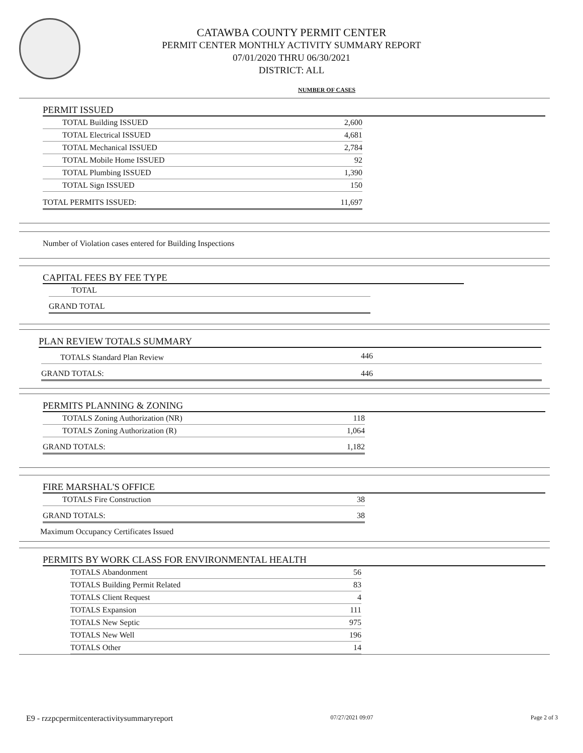CATAWBA COUNTY PERMIT CENTER
PERMIT CENTER MONTHLY ACTIVITY SUMMARY REPORT
07/01/2020 THRU 06/30/2021
DISTRICT: ALL
NUMBER OF CASES
PERMIT ISSUED
| TOTAL Building ISSUED | 2,600 |
| TOTAL Electrical ISSUED | 4,681 |
| TOTAL Mechanical ISSUED | 2,784 |
| TOTAL Mobile Home ISSUED | 92 |
| TOTAL Plumbing ISSUED | 1,390 |
| TOTAL Sign ISSUED | 150 |
| TOTAL PERMITS ISSUED: | 11,697 |
Number of Violation cases entered for Building Inspections
CAPITAL FEES BY FEE TYPE
| TOTAL |
| GRAND TOTAL |
PLAN REVIEW TOTALS SUMMARY
| TOTALS Standard Plan Review | 446 |
| GRAND TOTALS: | 446 |
PERMITS PLANNING & ZONING
| TOTALS Zoning Authorization (NR) | 118 |
| TOTALS Zoning Authorization (R) | 1,064 |
| GRAND TOTALS: | 1,182 |
FIRE MARSHAL'S OFFICE
| TOTALS Fire Construction | 38 |
| GRAND TOTALS: | 38 |
Maximum Occupancy Certificates Issued
PERMITS BY WORK CLASS FOR ENVIRONMENTAL HEALTH
| TOTALS Abandonment | 56 |
| TOTALS Building Permit Related | 83 |
| TOTALS Client Request | 4 |
| TOTALS Expansion | 111 |
| TOTALS New Septic | 975 |
| TOTALS New Well | 196 |
| TOTALS Other | 14 |
E9 - rzzpcpermitcenteractivitysummaryreport 07/27/2021 09:07 Page 2 of 3